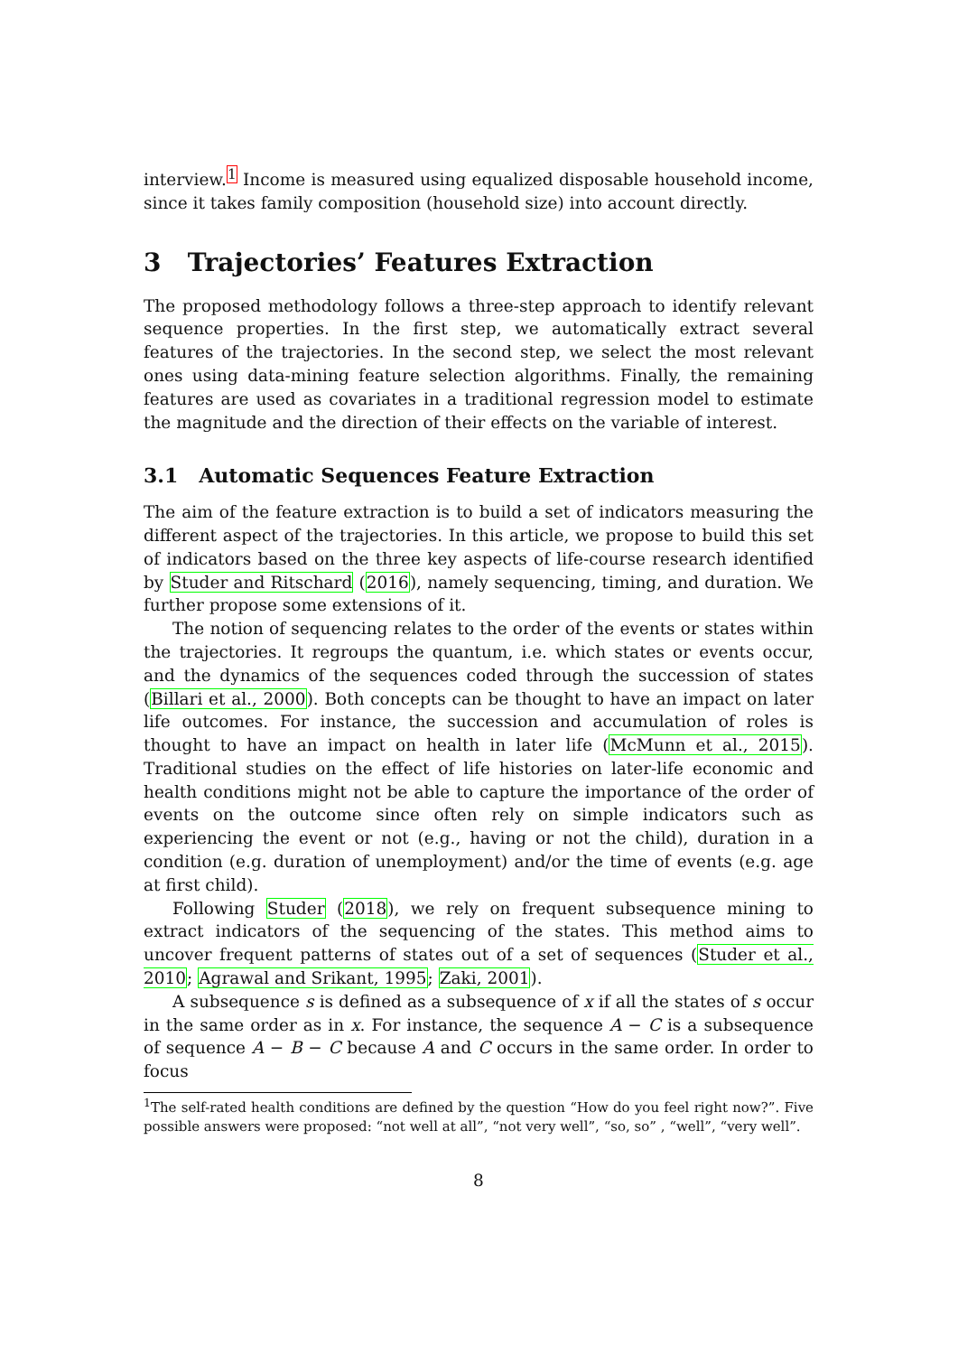interview.<sup>1</sup> Income is measured using equalized disposable household income, since it takes family composition (household size) into account directly.
3 Trajectories’ Features Extraction
The proposed methodology follows a three-step approach to identify relevant sequence properties. In the first step, we automatically extract several features of the trajectories. In the second step, we select the most relevant ones using data-mining feature selection algorithms. Finally, the remaining features are used as covariates in a traditional regression model to estimate the magnitude and the direction of their effects on the variable of interest.
3.1 Automatic Sequences Feature Extraction
The aim of the feature extraction is to build a set of indicators measuring the different aspect of the trajectories. In this article, we propose to build this set of indicators based on the three key aspects of life-course research identified by Studer and Ritschard (2016), namely sequencing, timing, and duration. We further propose some extensions of it.
The notion of sequencing relates to the order of the events or states within the trajectories. It regroups the quantum, i.e. which states or events occur, and the dynamics of the sequences coded through the succession of states (Billari et al., 2000). Both concepts can be thought to have an impact on later life outcomes. For instance, the succession and accumulation of roles is thought to have an impact on health in later life (McMunn et al., 2015). Traditional studies on the effect of life histories on later-life economic and health conditions might not be able to capture the importance of the order of events on the outcome since often rely on simple indicators such as experiencing the event or not (e.g., having or not the child), duration in a condition (e.g. duration of unemployment) and/or the time of events (e.g. age at first child).
Following Studer (2018), we rely on frequent subsequence mining to extract indicators of the sequencing of the states. This method aims to uncover frequent patterns of states out of a set of sequences (Studer et al., 2010; Agrawal and Srikant, 1995; Zaki, 2001).
A subsequence s is defined as a subsequence of x if all the states of s occur in the same order as in x. For instance, the sequence A − C is a subsequence of sequence A − B − C because A and C occurs in the same order. In order to focus
<sup>1</sup> The self-rated health conditions are defined by the question “How do you feel right now?”. Five possible answers were proposed: “not well at all”, “not very well”, “so, so” , “well”, “very well”.
8